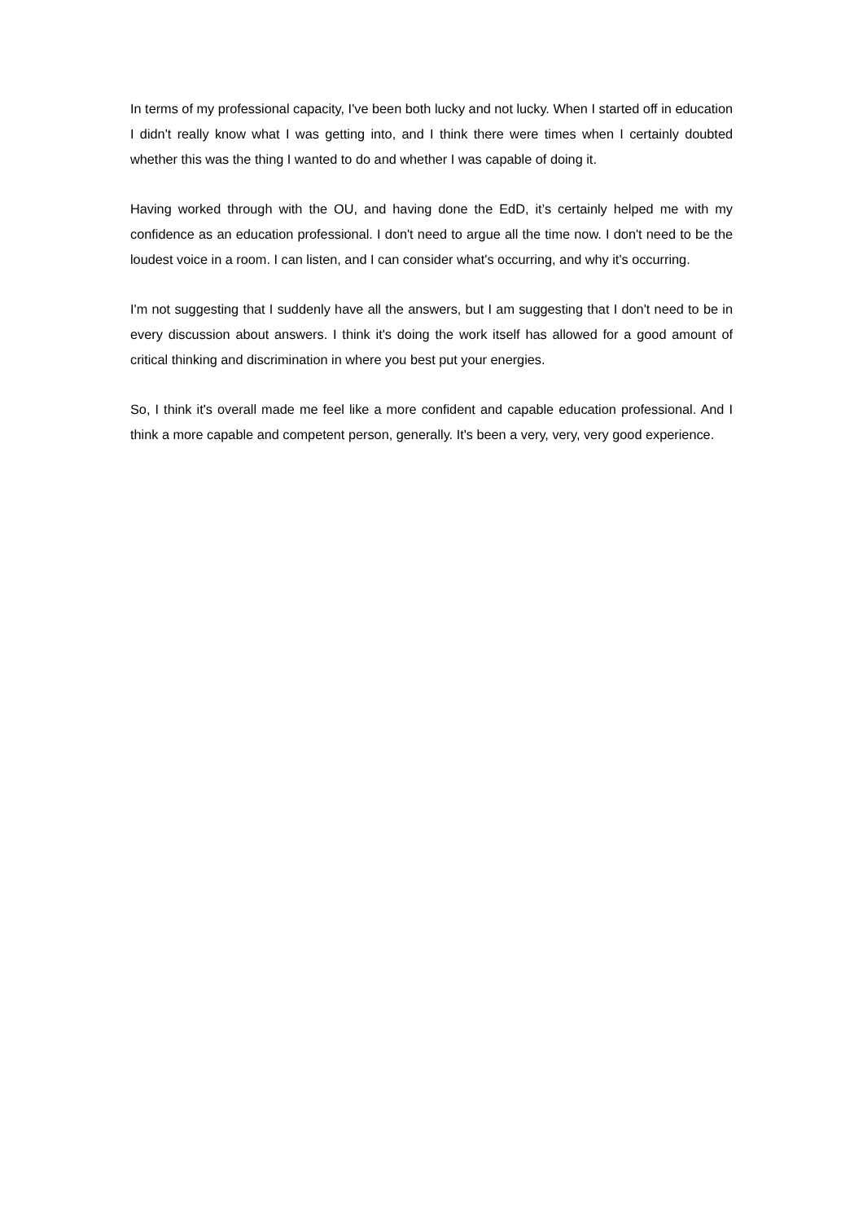In terms of my professional capacity, I've been both lucky and not lucky. When I started off in education I didn't really know what I was getting into, and I think there were times when I certainly doubted whether this was the thing I wanted to do and whether I was capable of doing it.
Having worked through with the OU, and having done the EdD, it’s certainly helped me with my confidence as an education professional. I don't need to argue all the time now. I don't need to be the loudest voice in a room. I can listen, and I can consider what's occurring, and why it's occurring.
I'm not suggesting that I suddenly have all the answers, but I am suggesting that I don't need to be in every discussion about answers. I think it's doing the work itself has allowed for a good amount of critical thinking and discrimination in where you best put your energies.
So, I think it's overall made me feel like a more confident and capable education professional. And I think a more capable and competent person, generally. It's been a very, very, very good experience.